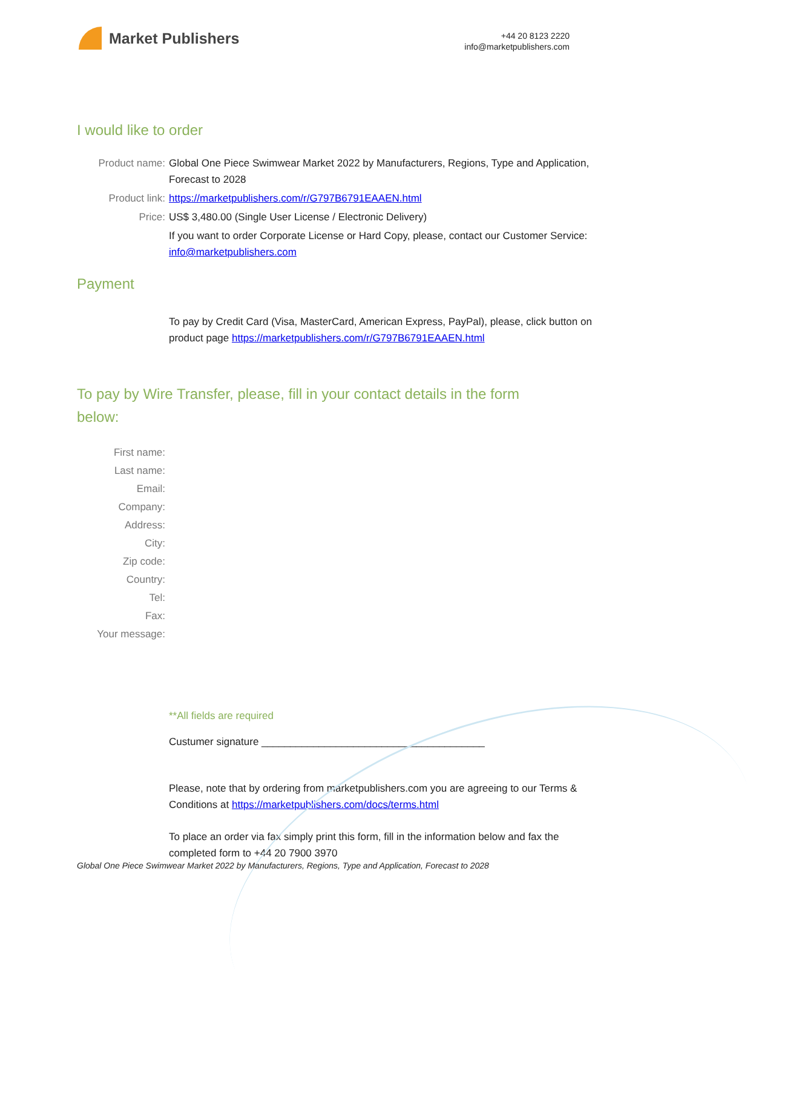Market Publishers
+44 20 8123 2220
info@marketpublishers.com
I would like to order
Product name: Global One Piece Swimwear Market 2022 by Manufacturers, Regions, Type and Application, Forecast to 2028
Product link: https://marketpublishers.com/r/G797B6791EAAEN.html
Price: US$ 3,480.00 (Single User License / Electronic Delivery)
If you want to order Corporate License or Hard Copy, please, contact our Customer Service:
info@marketpublishers.com
Payment
To pay by Credit Card (Visa, MasterCard, American Express, PayPal), please, click button on product page https://marketpublishers.com/r/G797B6791EAAEN.html
To pay by Wire Transfer, please, fill in your contact details in the form below:
First name:
Last name:
Email:
Company:
Address:
City:
Zip code:
Country:
Tel:
Fax:
Your message:
**All fields are required
Custumer signature _______________________________________
Please, note that by ordering from marketpublishers.com you are agreeing to our Terms & Conditions at https://marketpublishers.com/docs/terms.html
To place an order via fax simply print this form, fill in the information below and fax the completed form to +44 20 7900 3970
Global One Piece Swimwear Market 2022 by Manufacturers, Regions, Type and Application, Forecast to 2028